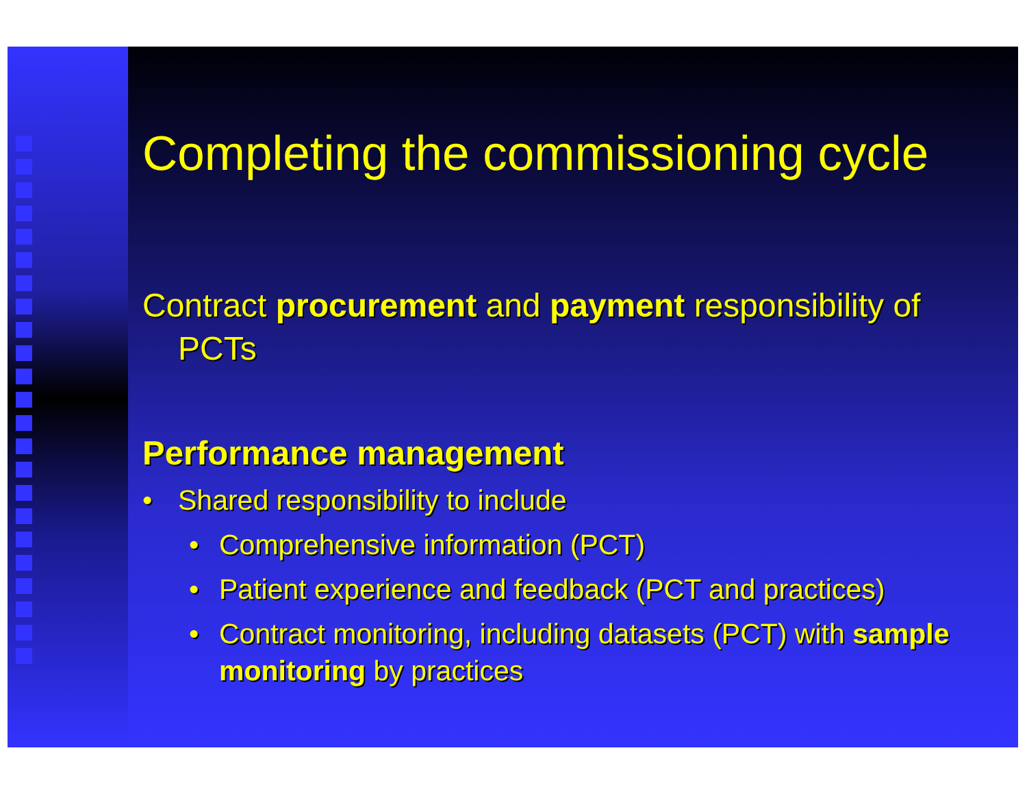Completing the commissioning cycle
Contract procurement and payment responsibility of PCTs
Performance management
• Shared responsibility to include
• Comprehensive information (PCT)
• Patient experience and feedback (PCT and practices)
• Contract monitoring, including datasets (PCT) with sample monitoring by practices